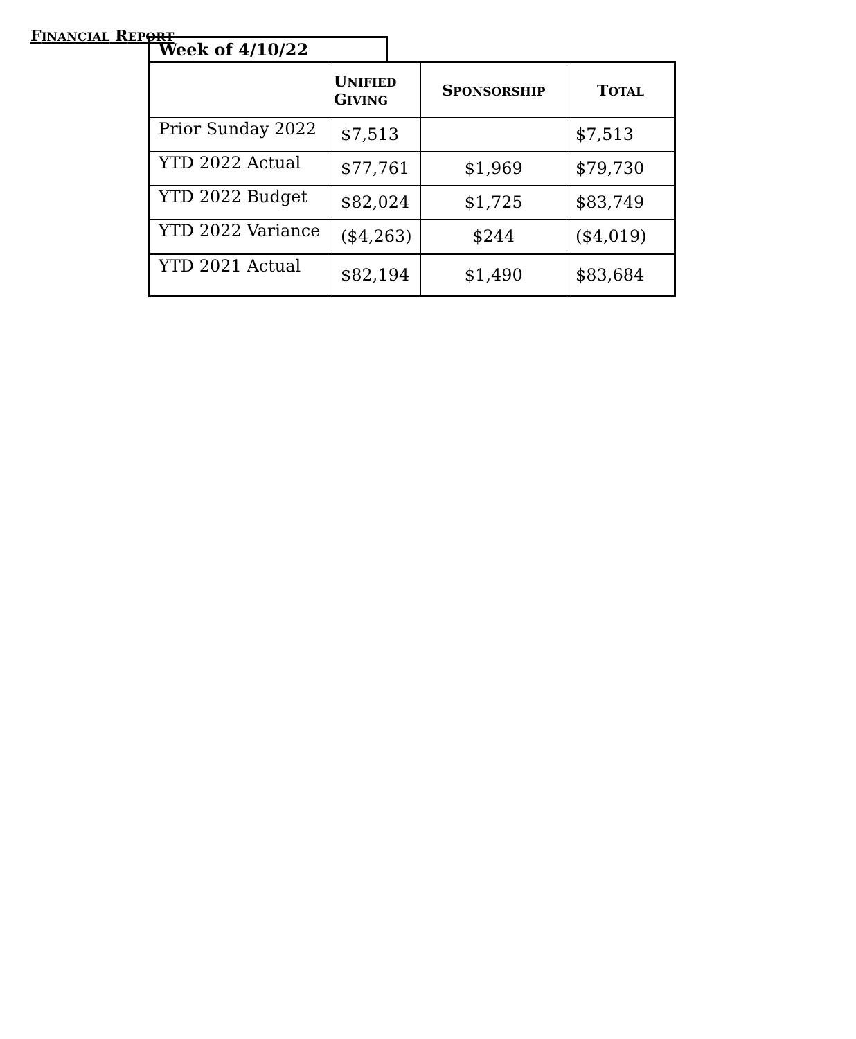FINANCIAL REPORT
Week of 4/10/22
| | U NIFIED G IVING | S PONSORSHIP | T OTAL |
| --- | --- | --- | --- |
| Prior Sunday 2022 | $7,513 | | $7,513 |
| YTD 2022 Actual | $77,761 | $1,969 | $79,730 |
| YTD 2022 Budget | $82,024 | $1,725 | $83,749 |
| YTD 2022 Variance | ($4,263) | $244 | ($4,019) |
| YTD 2021 Actual | $82,194 | $1,490 | $83,684 |